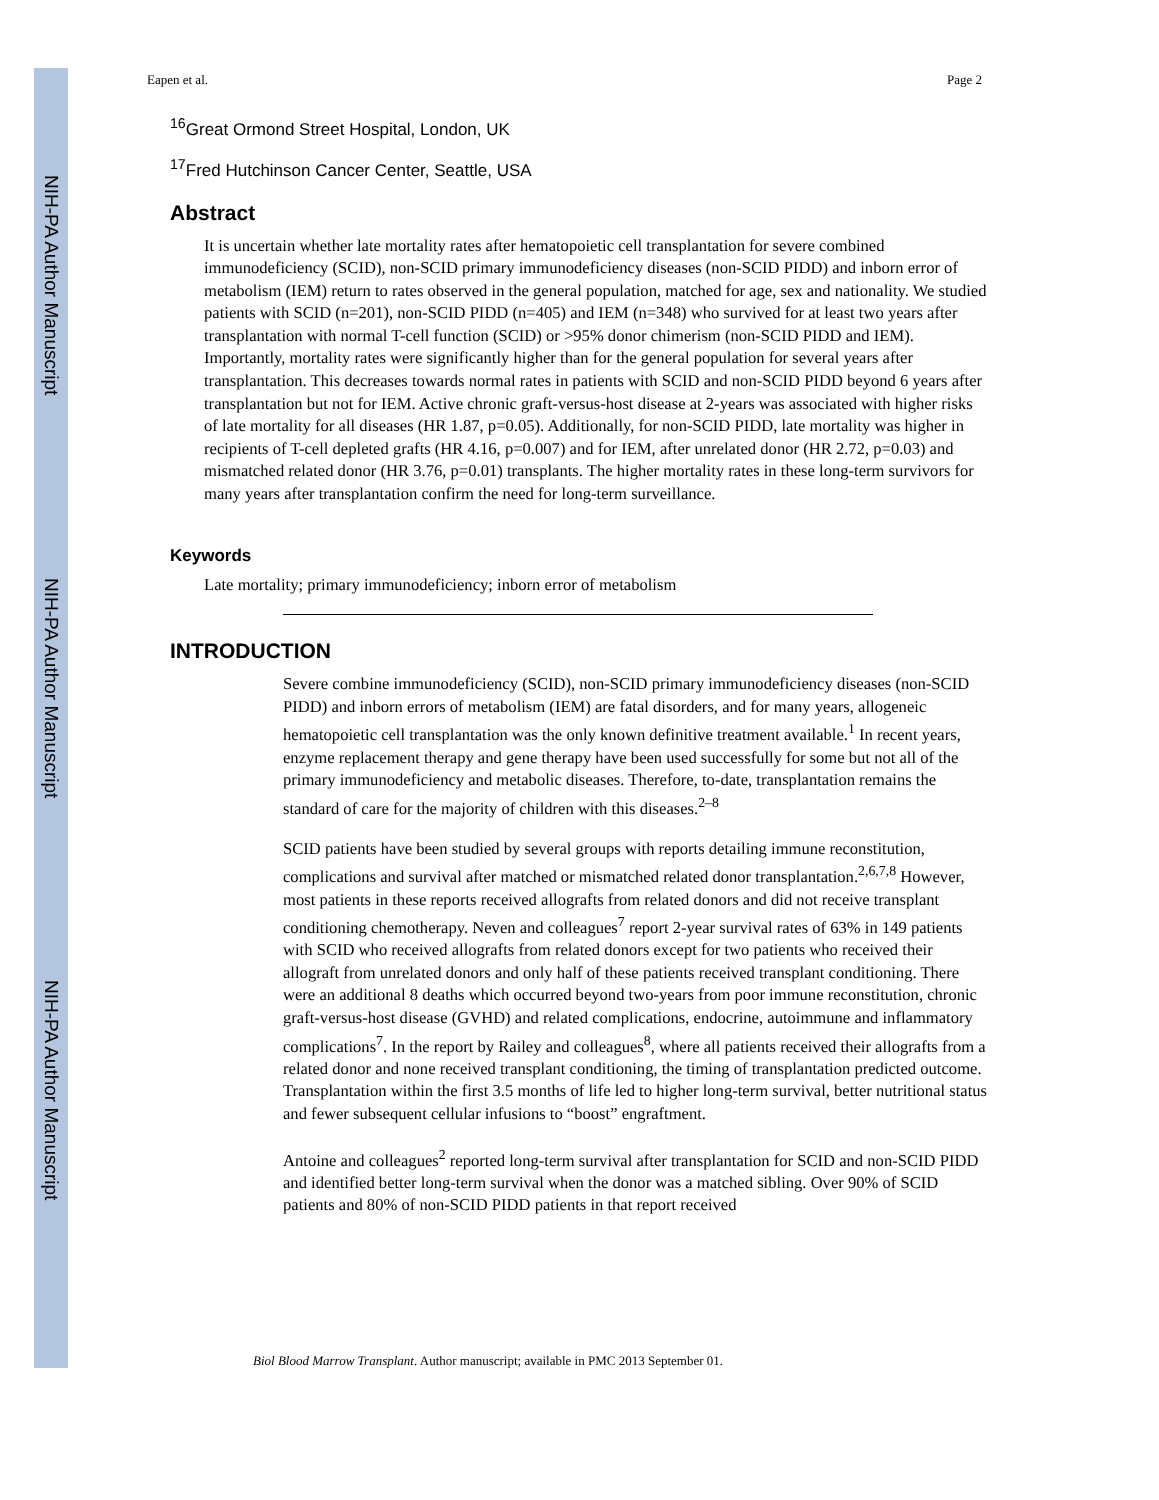NIH-PA Author Manuscript
NIH-PA Author Manuscript
NIH-PA Author Manuscript
Eapen et al. Page 2
<sup>16</sup> Great Ormond Street Hospital, London, UK
<sup>17</sup> Fred Hutchinson Cancer Center, Seattle, USA
Abstract
It is uncertain whether late mortality rates after hematopoietic cell transplantation for severe combined immunodeficiency (SCID), non-SCID primary immunodeficiency diseases (non-SCID PIDD) and inborn error of metabolism (IEM) return to rates observed in the general population, matched for age, sex and nationality. We studied patients with SCID (n=201), non-SCID PIDD (n=405) and IEM (n=348) who survived for at least two years after transplantation with normal T-cell function (SCID) or >95% donor chimerism (non-SCID PIDD and IEM). Importantly, mortality rates were significantly higher than for the general population for several years after transplantation. This decreases towards normal rates in patients with SCID and non-SCID PIDD beyond 6 years after transplantation but not for IEM. Active chronic graft-versus-host disease at 2-years was associated with higher risks of late mortality for all diseases (HR 1.87, p=0.05). Additionally, for non-SCID PIDD, late mortality was higher in recipients of T-cell depleted grafts (HR 4.16, p=0.007) and for IEM, after unrelated donor (HR 2.72, p=0.03) and mismatched related donor (HR 3.76, p=0.01) transplants. The higher mortality rates in these long-term survivors for many years after transplantation confirm the need for long-term surveillance.
Keywords
Late mortality; primary immunodeficiency; inborn error of metabolism
INTRODUCTION
Severe combine immunodeficiency (SCID), non-SCID primary immunodeficiency diseases (non-SCID PIDD) and inborn errors of metabolism (IEM) are fatal disorders, and for many years, allogeneic hematopoietic cell transplantation was the only known definitive treatment available.<sup>1</sup> In recent years, enzyme replacement therapy and gene therapy have been used successfully for some but not all of the primary immunodeficiency and metabolic diseases. Therefore, to-date, transplantation remains the standard of care for the majority of children with this diseases.<sup>2–8</sup>
SCID patients have been studied by several groups with reports detailing immune reconstitution, complications and survival after matched or mismatched related donor transplantation.<sup>2,6,7,8</sup> However, most patients in these reports received allografts from related donors and did not receive transplant conditioning chemotherapy. Neven and colleagues<sup>7</sup> report 2-year survival rates of 63% in 149 patients with SCID who received allografts from related donors except for two patients who received their allograft from unrelated donors and only half of these patients received transplant conditioning. There were an additional 8 deaths which occurred beyond two-years from poor immune reconstitution, chronic graft-versus-host disease (GVHD) and related complications, endocrine, autoimmune and inflammatory complications<sup>7</sup>. In the report by Railey and colleagues<sup>8</sup>, where all patients received their allografts from a related donor and none received transplant conditioning, the timing of transplantation predicted outcome. Transplantation within the first 3.5 months of life led to higher long-term survival, better nutritional status and fewer subsequent cellular infusions to “boost” engraftment.
Antoine and colleagues<sup>2</sup> reported long-term survival after transplantation for SCID and non-SCID PIDD and identified better long-term survival when the donor was a matched sibling. Over 90% of SCID patients and 80% of non-SCID PIDD patients in that report received
Biol Blood Marrow Transplant. Author manuscript; available in PMC 2013 September 01.